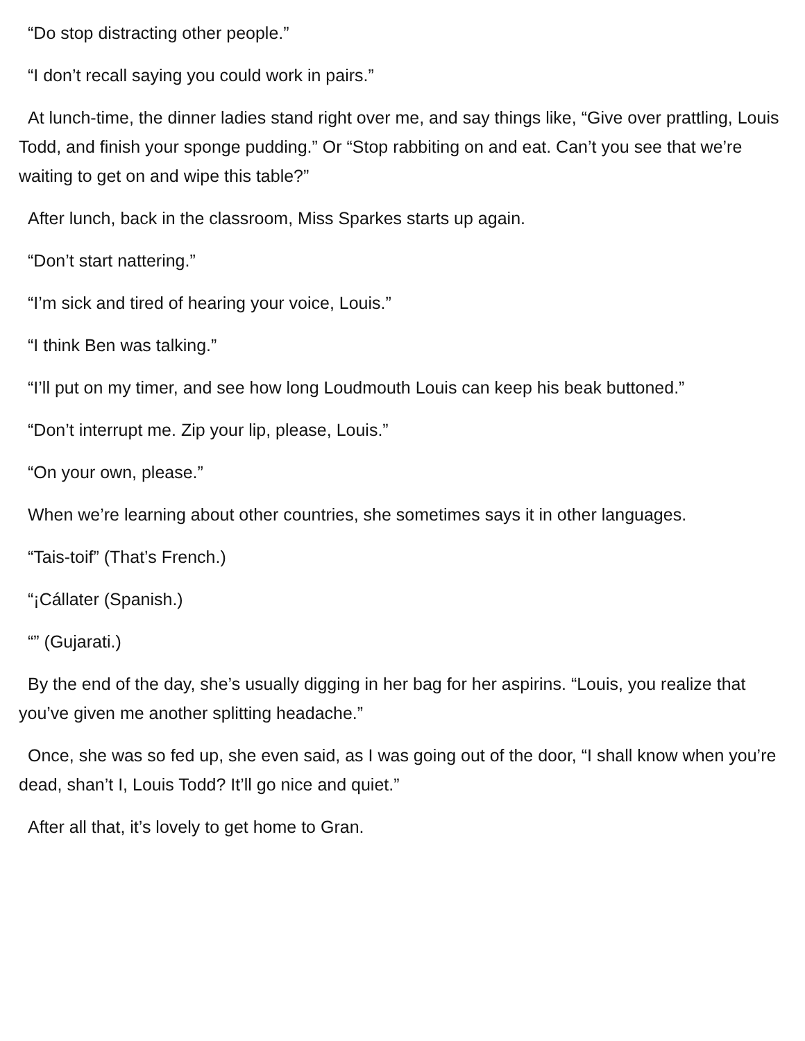“Do stop distracting other people.”
“I don’t recall saying you could work in pairs.”
At lunch-time, the dinner ladies stand right over me, and say things like, “Give over prattling, Louis Todd, and finish your sponge pudding.” Or “Stop rabbiting on and eat. Can’t you see that we’re waiting to get on and wipe this table?”
After lunch, back in the classroom, Miss Sparkes starts up again.
“Don’t start nattering.”
“I’m sick and tired of hearing your voice, Louis.”
“I think Ben was talking.”
“I’ll put on my timer, and see how long Loudmouth Louis can keep his beak buttoned.”
“Don’t interrupt me. Zip your lip, please, Louis.”
“On your own, please.”
When we’re learning about other countries, she sometimes says it in other languages.
“Tais-toif” (That’s French.)
“¡Cállater (Spanish.)
“” (Gujarati.)
By the end of the day, she’s usually digging in her bag for her aspirins. “Louis, you realize that you’ve given me another splitting headache.”
Once, she was so fed up, she even said, as I was going out of the door, “I shall know when you’re dead, shan’t I, Louis Todd? It’ll go nice and quiet.”
After all that, it’s lovely to get home to Gran.